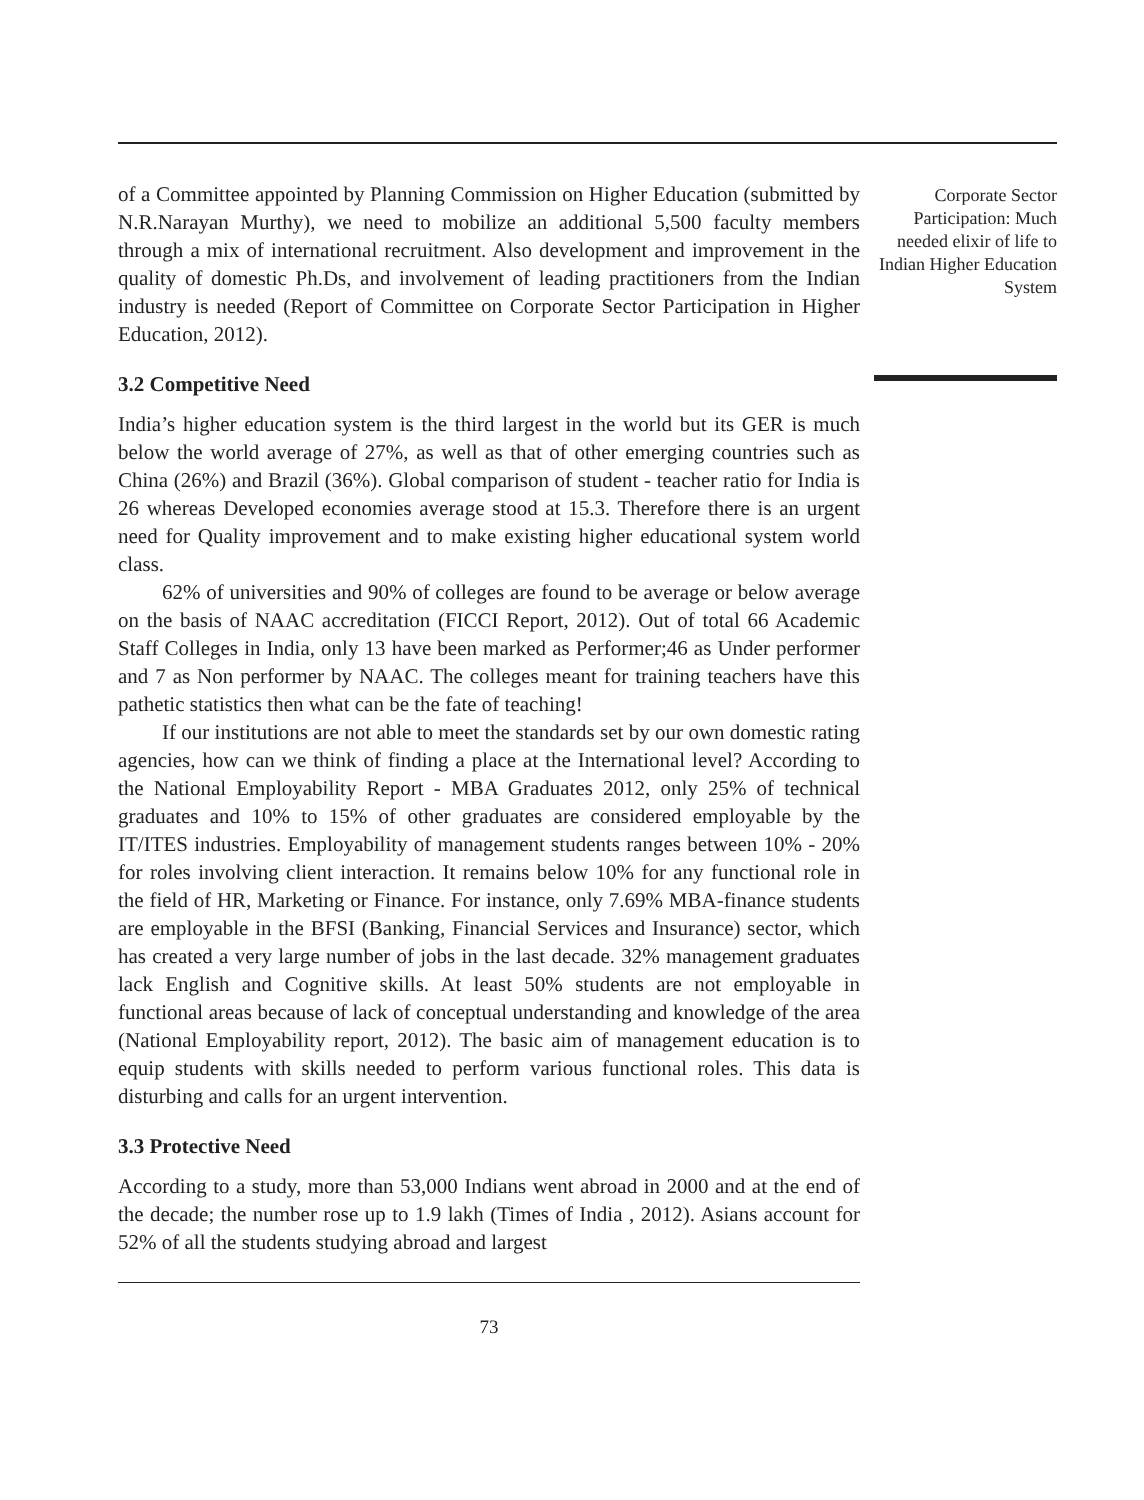of a Committee appointed by Planning Commission on Higher Education (submitted by N.R.Narayan Murthy), we need to mobilize an additional 5,500 faculty members through a mix of international recruitment. Also development and improvement in the quality of domestic Ph.Ds, and involvement of leading practitioners from the Indian industry is needed (Report of Committee on Corporate Sector Participation in Higher Education, 2012).
3.2 Competitive Need
India’s higher education system is the third largest in the world but its GER is much below the world average of 27%, as well as that of other emerging countries such as China (26%) and Brazil (36%). Global comparison of student - teacher ratio for India is 26 whereas Developed economies average stood at 15.3. Therefore there is an urgent need for Quality improvement and to make existing higher educational system world class.
62% of universities and 90% of colleges are found to be average or below average on the basis of NAAC accreditation (FICCI Report, 2012). Out of total 66 Academic Staff Colleges in India, only 13 have been marked as Performer;46 as Under performer and 7 as Non performer by NAAC. The colleges meant for training teachers have this pathetic statistics then what can be the fate of teaching!
If our institutions are not able to meet the standards set by our own domestic rating agencies, how can we think of finding a place at the International level? According to the National Employability Report - MBA Graduates 2012, only 25% of technical graduates and 10% to 15% of other graduates are considered employable by the IT/ITES industries. Employability of management students ranges between 10% - 20% for roles involving client interaction. It remains below 10% for any functional role in the field of HR, Marketing or Finance. For instance, only 7.69% MBA-finance students are employable in the BFSI (Banking, Financial Services and Insurance) sector, which has created a very large number of jobs in the last decade. 32% management graduates lack English and Cognitive skills. At least 50% students are not employable in functional areas because of lack of conceptual understanding and knowledge of the area (National Employability report, 2012). The basic aim of management education is to equip students with skills needed to perform various functional roles. This data is disturbing and calls for an urgent intervention.
3.3 Protective Need
According to a study, more than 53,000 Indians went abroad in 2000 and at the end of the decade; the number rose up to 1.9 lakh (Times of India , 2012). Asians account for 52% of all the students studying abroad and largest
73
Corporate Sector Participation: Much needed elixir of life to Indian Higher Education System